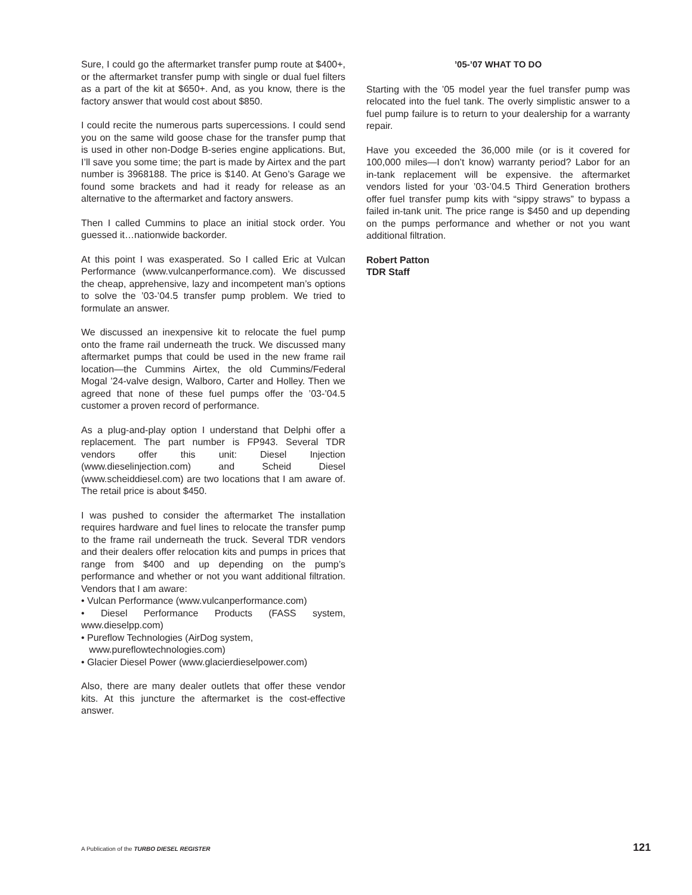Sure, I could go the aftermarket transfer pump route at $400+, or the aftermarket transfer pump with single or dual fuel filters as a part of the kit at $650+. And, as you know, there is the factory answer that would cost about $850.
I could recite the numerous parts supercessions. I could send you on the same wild goose chase for the transfer pump that is used in other non-Dodge B-series engine applications. But, I’ll save you some time; the part is made by Airtex and the part number is 3968188. The price is $140. At Geno’s Garage we found some brackets and had it ready for release as an alternative to the aftermarket and factory answers.
Then I called Cummins to place an initial stock order. You guessed it…nationwide backorder.
At this point I was exasperated. So I called Eric at Vulcan Performance (www.vulcanperformance.com). We discussed the cheap, apprehensive, lazy and incompetent man’s options to solve the ’03-’04.5 transfer pump problem. We tried to formulate an answer.
We discussed an inexpensive kit to relocate the fuel pump onto the frame rail underneath the truck. We discussed many aftermarket pumps that could be used in the new frame rail location—the Cummins Airtex, the old Cummins/Federal Mogal ’24-valve design, Walboro, Carter and Holley. Then we agreed that none of these fuel pumps offer the ’03-’04.5 customer a proven record of performance.
As a plug-and-play option I understand that Delphi offer a replacement. The part number is FP943. Several TDR vendors offer this unit: Diesel Injection (www.dieselinjection.com) and Scheid Diesel (www.scheiddiesel.com) are two locations that I am aware of. The retail price is about $450.
I was pushed to consider the aftermarket The installation requires hardware and fuel lines to relocate the transfer pump to the frame rail underneath the truck. Several TDR vendors and their dealers offer relocation kits and pumps in prices that range from $400 and up depending on the pump’s performance and whether or not you want additional filtration. Vendors that I am aware:
• Vulcan Performance (www.vulcanperformance.com)
• Diesel Performance Products (FASS system, www.dieselpp.com)
• Pureflow Technologies (AirDog system,
www.pureflowtechnologies.com)
• Glacier Diesel Power (www.glacierdieselpower.com)
Also, there are many dealer outlets that offer these vendor kits. At this juncture the aftermarket is the cost-effective answer.
’05-’07 WHAT TO DO
Starting with the ’05 model year the fuel transfer pump was relocated into the fuel tank. The overly simplistic answer to a fuel pump failure is to return to your dealership for a warranty repair.
Have you exceeded the 36,000 mile (or is it covered for 100,000 miles—I don’t know) warranty period? Labor for an in-tank replacement will be expensive. the aftermarket vendors listed for your ’03-’04.5 Third Generation brothers offer fuel transfer pump kits with “sippy straws” to bypass a failed in-tank unit. The price range is $450 and up depending on the pumps performance and whether or not you want additional filtration.
Robert Patton
TDR Staff
A Publication of the TURBO DIESEL REGISTER 121